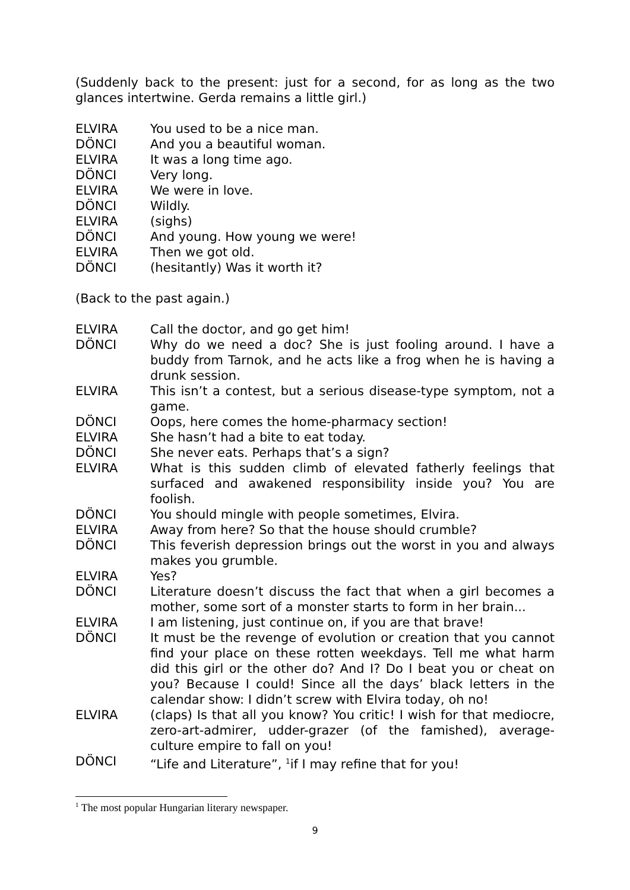(Suddenly back to the present: just for a second, for as long as the two glances intertwine. Gerda remains a little girl.)
ELVIRA You used to be a nice man.
DÖNCI And you a beautiful woman.
ELVIRA It was a long time ago.
DÖNCI Very long.
ELVIRA We were in love.
DÖNCI Wildly.
ELVIRA (sighs)
DÖNCI And young. How young we were!
ELVIRA Then we got old.
DÖNCI (hesitantly) Was it worth it?
(Back to the past again.)
ELVIRA Call the doctor, and go get him!
DÖNCI Why do we need a doc? She is just fooling around. I have a buddy from Tarnok, and he acts like a frog when he is having a drunk session.
ELVIRA This isn’t a contest, but a serious disease-type symptom, not a game.
DÖNCI Oops, here comes the home-pharmacy section!
ELVIRA She hasn’t had a bite to eat today.
DÖNCI She never eats. Perhaps that’s a sign?
ELVIRA What is this sudden climb of elevated fatherly feelings that surfaced and awakened responsibility inside you? You are foolish.
DÖNCI You should mingle with people sometimes, Elvira.
ELVIRA Away from here? So that the house should crumble?
DÖNCI This feverish depression brings out the worst in you and always makes you grumble.
ELVIRA Yes?
DÖNCI Literature doesn’t discuss the fact that when a girl becomes a mother, some sort of a monster starts to form in her brain...
ELVIRA I am listening, just continue on, if you are that brave!
DÖNCI It must be the revenge of evolution or creation that you cannot find your place on these rotten weekdays. Tell me what harm did this girl or the other do? And I? Do I beat you or cheat on you? Because I could! Since all the days’ black letters in the calendar show: I didn’t screw with Elvira today, oh no!
ELVIRA (claps) Is that all you know? You critic! I wish for that mediocre, zero-art-admirer, udder-grazer (of the famished), average-culture empire to fall on you!
DÖNCI “Life and Literature”, <sup>1</sup>if I may refine that for you!
<sup>1</sup> The most popular Hungarian literary newspaper.
9